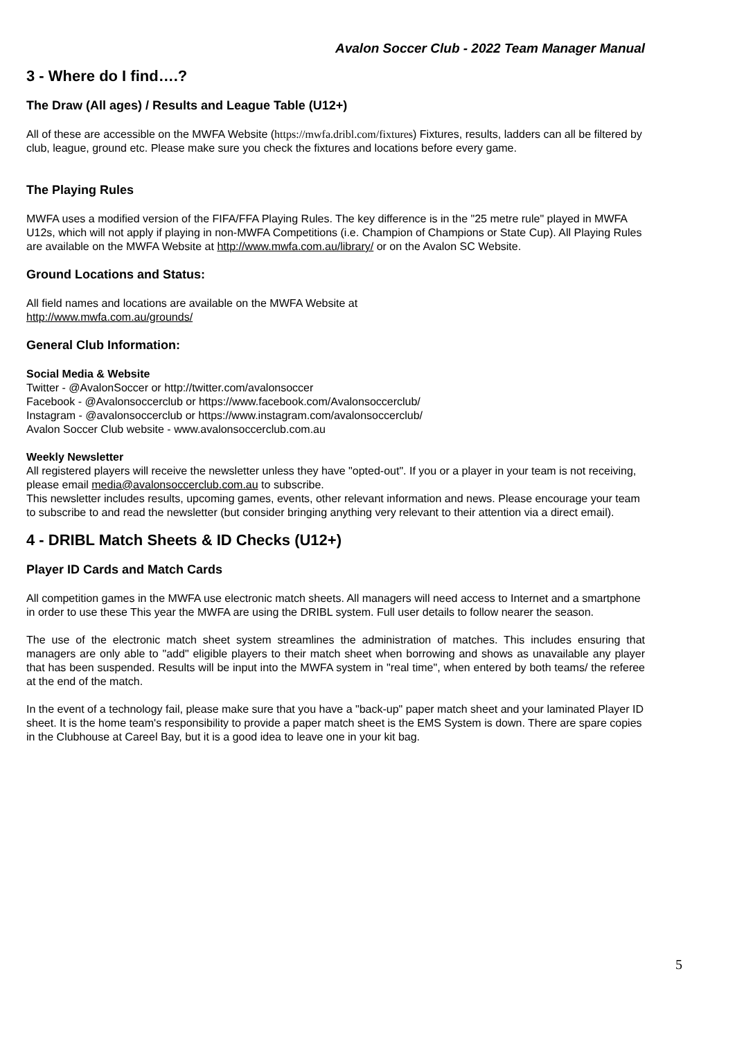Avalon Soccer Club - 2022 Team Manager Manual
3 - Where do I find….?
The Draw (All ages) / Results and League Table (U12+)
All of these are accessible on the MWFA Website (https://mwfa.dribl.com/fixtures) Fixtures, results, ladders can all be filtered by club, league, ground etc. Please make sure you check the fixtures and locations before every game.
The Playing Rules
MWFA uses a modified version of the FIFA/FFA Playing Rules. The key difference is in the "25 metre rule" played in MWFA U12s, which will not apply if playing in non-MWFA Competitions (i.e. Champion of Champions or State Cup). All Playing Rules are available on the MWFA Website at http://www.mwfa.com.au/library/ or on the Avalon SC Website.
Ground Locations and Status:
All field names and locations are available on the MWFA Website at
http://www.mwfa.com.au/grounds/
General Club Information:
Social Media & Website
Twitter - @AvalonSoccer or http://twitter.com/avalonsoccer
Facebook - @Avalonsoccerclub or https://www.facebook.com/Avalonsoccerclub/
Instagram - @avalonsoccerclub or https://www.instagram.com/avalonsoccerclub/
Avalon Soccer Club website - www.avalonsoccerclub.com.au
Weekly Newsletter
All registered players will receive the newsletter unless they have "opted-out". If you or a player in your team is not receiving, please email media@avalonsoccerclub.com.au to subscribe.
This newsletter includes results, upcoming games, events, other relevant information and news. Please encourage your team to subscribe to and read the newsletter (but consider bringing anything very relevant to their attention via a direct email).
4 - DRIBL Match Sheets & ID Checks (U12+)
Player ID Cards and Match Cards
All competition games in the MWFA use electronic match sheets. All managers will need access to Internet and a smartphone in order to use these This year the MWFA are using the DRIBL system. Full user details to follow nearer the season.
The use of the electronic match sheet system streamlines the administration of matches. This includes ensuring that managers are only able to "add" eligible players to their match sheet when borrowing and shows as unavailable any player that has been suspended. Results will be input into the MWFA system in "real time", when entered by both teams/ the referee at the end of the match.
In the event of a technology fail, please make sure that you have a "back-up" paper match sheet and your laminated Player ID sheet. It is the home team's responsibility to provide a paper match sheet is the EMS System is down. There are spare copies in the Clubhouse at Careel Bay, but it is a good idea to leave one in your kit bag.
5